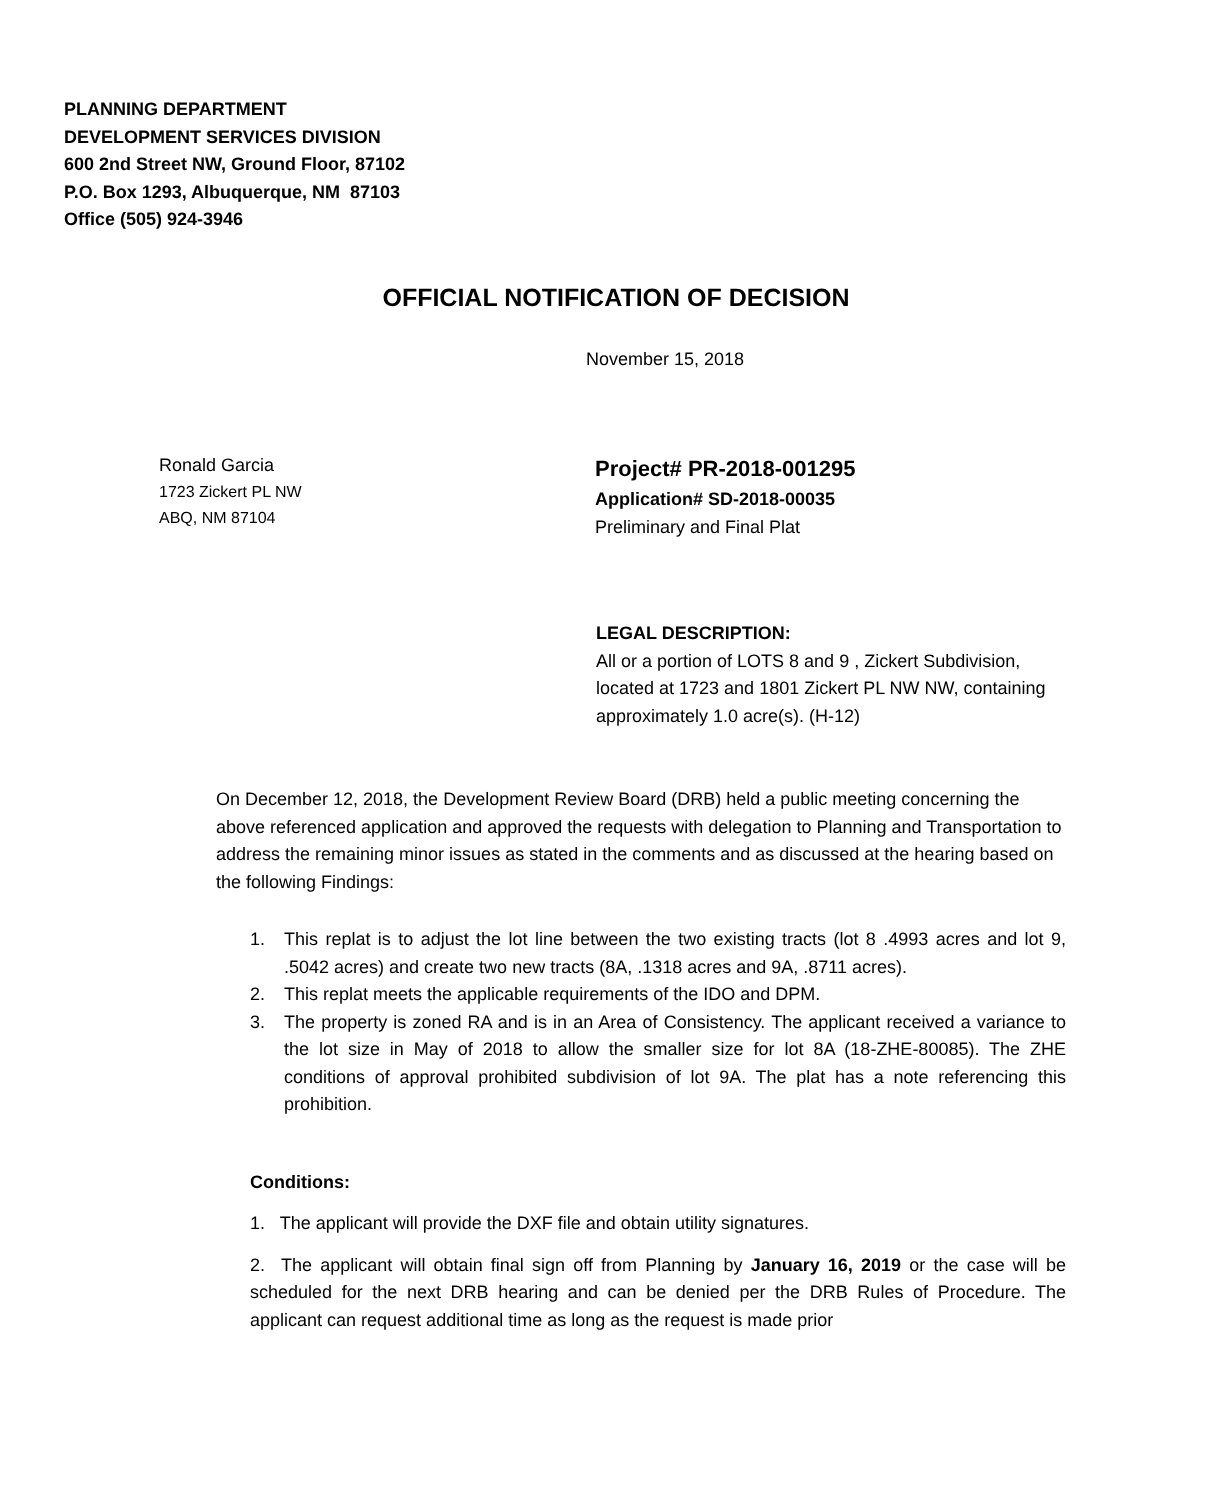PLANNING DEPARTMENT
DEVELOPMENT SERVICES DIVISION
600 2nd Street NW, Ground Floor, 87102
P.O. Box 1293, Albuquerque, NM 87103
Office (505) 924-3946
OFFICIAL NOTIFICATION OF DECISION
November 15, 2018
Ronald Garcia
1723 Zickert PL NW
ABQ, NM 87104
Project# PR-2018-001295
Application# SD-2018-00035
Preliminary and Final Plat
LEGAL DESCRIPTION:
All or a portion of LOTS 8 and 9 , Zickert Subdivision, located at 1723 and 1801 Zickert PL NW NW, containing approximately 1.0 acre(s). (H-12)
On December 12, 2018, the Development Review Board (DRB) held a public meeting concerning the above referenced application and approved the requests with delegation to Planning and Transportation to address the remaining minor issues as stated in the comments and as discussed at the hearing based on the following Findings:
1. This replat is to adjust the lot line between the two existing tracts (lot 8 .4993 acres and lot 9, .5042 acres) and create two new tracts (8A, .1318 acres and 9A, .8711 acres).
2. This replat meets the applicable requirements of the IDO and DPM.
3. The property is zoned RA and is in an Area of Consistency. The applicant received a variance to the lot size in May of 2018 to allow the smaller size for lot 8A (18-ZHE-80085). The ZHE conditions of approval prohibited subdivision of lot 9A. The plat has a note referencing this prohibition.
Conditions:
1. The applicant will provide the DXF file and obtain utility signatures.
2. The applicant will obtain final sign off from Planning by January 16, 2019 or the case will be scheduled for the next DRB hearing and can be denied per the DRB Rules of Procedure. The applicant can request additional time as long as the request is made prior